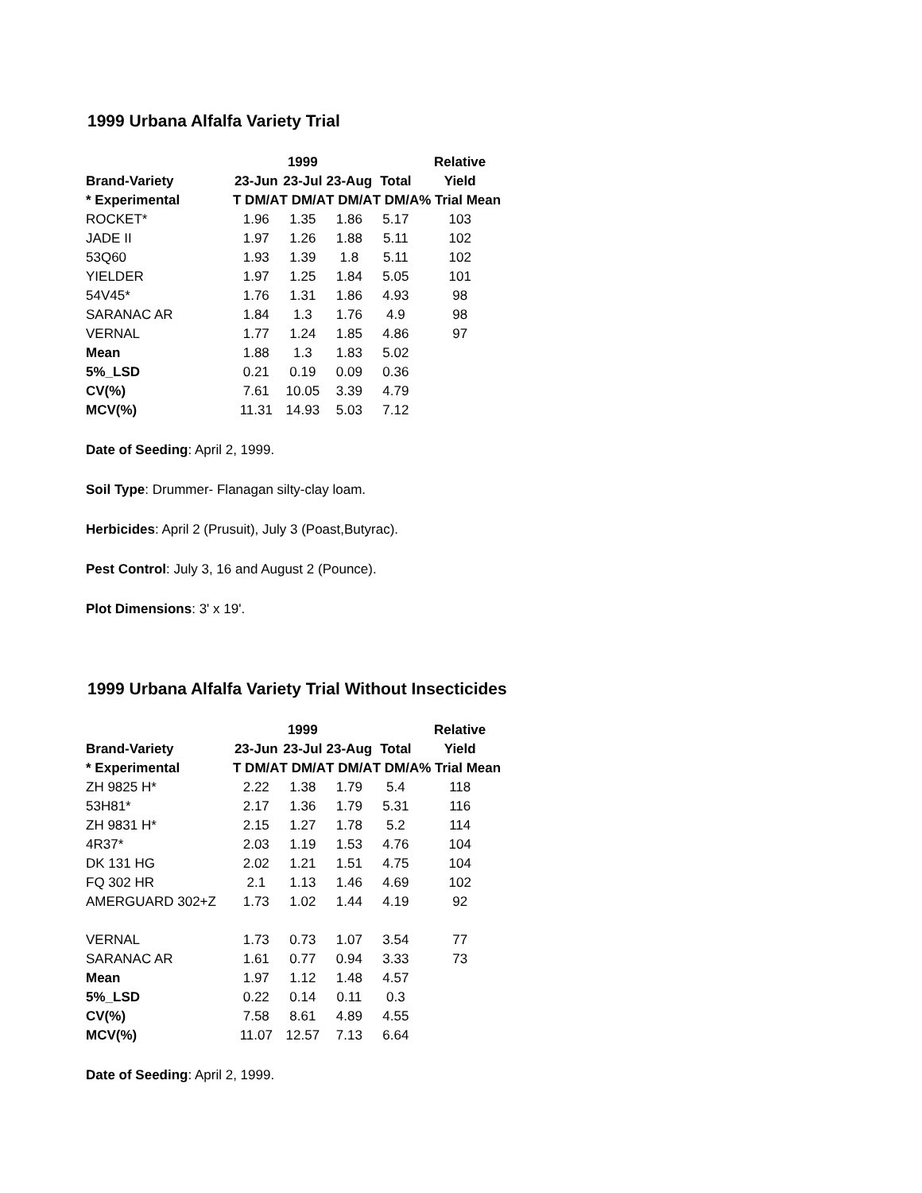1999 Urbana Alfalfa Variety Trial
| | | 1999 | | | Relative |
| --- | --- | --- | --- | --- | --- |
| Brand-Variety | 23-Jun | 23-Jul | 23-Aug | Total | Yield |
| * Experimental | T DM/A | T DM/A | T DM/A | T DM/A | % Trial Mean |
| ROCKET* | 1.96 | 1.35 | 1.86 | 5.17 | 103 |
| JADE II | 1.97 | 1.26 | 1.88 | 5.11 | 102 |
| 53Q60 | 1.93 | 1.39 | 1.8 | 5.11 | 102 |
| YIELDER | 1.97 | 1.25 | 1.84 | 5.05 | 101 |
| 54V45* | 1.76 | 1.31 | 1.86 | 4.93 | 98 |
| SARANAC AR | 1.84 | 1.3 | 1.76 | 4.9 | 98 |
| VERNAL | 1.77 | 1.24 | 1.85 | 4.86 | 97 |
| Mean | 1.88 | 1.3 | 1.83 | 5.02 | |
| 5%_LSD | 0.21 | 0.19 | 0.09 | 0.36 | |
| CV(%) | 7.61 | 10.05 | 3.39 | 4.79 | |
| MCV(%) | 11.31 | 14.93 | 5.03 | 7.12 | |
Date of Seeding: April 2, 1999.
Soil Type: Drummer- Flanagan silty-clay loam.
Herbicides: April 2 (Prusuit), July 3 (Poast,Butyrac).
Pest Control: July 3, 16 and August 2 (Pounce).
Plot Dimensions: 3' x 19'.
1999 Urbana Alfalfa Variety Trial Without Insecticides
| | | 1999 | | | Relative |
| --- | --- | --- | --- | --- | --- |
| Brand-Variety | 23-Jun | 23-Jul | 23-Aug | Total | Yield |
| * Experimental | T DM/A | T DM/A | T DM/A | T DM/A | % Trial Mean |
| ZH 9825 H* | 2.22 | 1.38 | 1.79 | 5.4 | 118 |
| 53H81* | 2.17 | 1.36 | 1.79 | 5.31 | 116 |
| ZH 9831 H* | 2.15 | 1.27 | 1.78 | 5.2 | 114 |
| 4R37* | 2.03 | 1.19 | 1.53 | 4.76 | 104 |
| DK 131 HG | 2.02 | 1.21 | 1.51 | 4.75 | 104 |
| FQ 302 HR | 2.1 | 1.13 | 1.46 | 4.69 | 102 |
| AMERGUARD 302+Z | 1.73 | 1.02 | 1.44 | 4.19 | 92 |
| VERNAL | 1.73 | 0.73 | 1.07 | 3.54 | 77 |
| SARANAC AR | 1.61 | 0.77 | 0.94 | 3.33 | 73 |
| Mean | 1.97 | 1.12 | 1.48 | 4.57 | |
| 5%_LSD | 0.22 | 0.14 | 0.11 | 0.3 | |
| CV(%) | 7.58 | 8.61 | 4.89 | 4.55 | |
| MCV(%) | 11.07 | 12.57 | 7.13 | 6.64 | |
Date of Seeding: April 2, 1999.